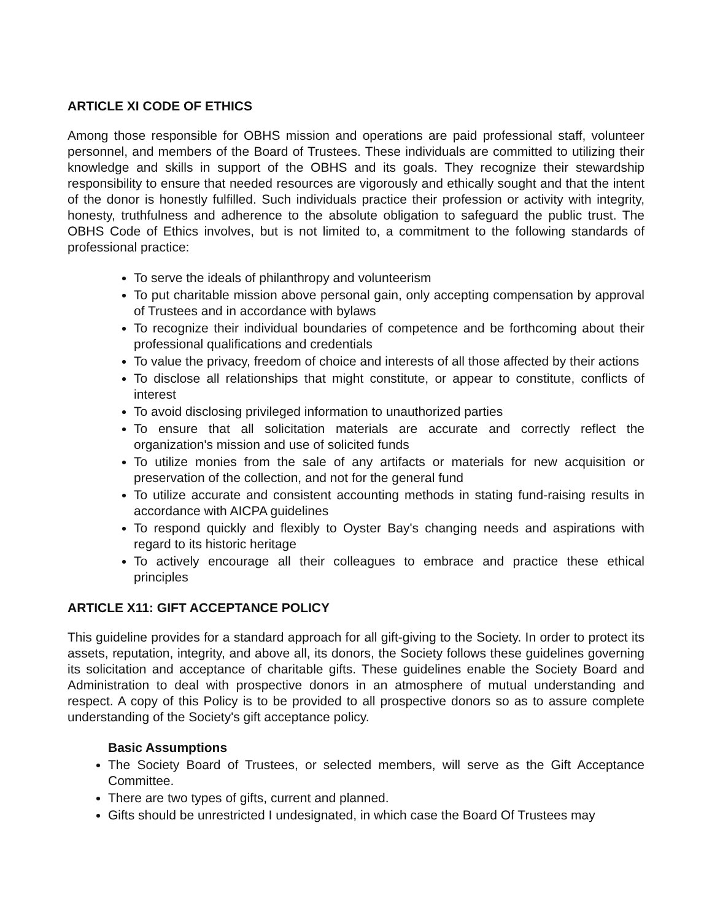ARTICLE XI CODE OF ETHICS
Among those responsible for OBHS mission and operations are paid professional staff, volunteer personnel, and members of the Board of Trustees. These individuals are committed to utilizing their knowledge and skills in support of the OBHS and its goals. They recognize their stewardship responsibility to ensure that needed resources are vigorously and ethically sought and that the intent of the donor is honestly fulfilled. Such individuals practice their profession or activity with integrity, honesty, truthfulness and adherence to the absolute obligation to safeguard the public trust. The OBHS Code of Ethics involves, but is not limited to, a commitment to the following standards of professional practice:
To serve the ideals of philanthropy and volunteerism
To put charitable mission above personal gain, only accepting compensation by approval of Trustees and in accordance with bylaws
To recognize their individual boundaries of competence and be forthcoming about their professional qualifications and credentials
To value the privacy, freedom of choice and interests of all those affected by their actions
To disclose all relationships that might constitute, or appear to constitute, conflicts of interest
To avoid disclosing privileged information to unauthorized parties
To ensure that all solicitation materials are accurate and correctly reflect the organization's mission and use of solicited funds
To utilize monies from the sale of any artifacts or materials for new acquisition or preservation of the collection, and not for the general fund
To utilize accurate and consistent accounting methods in stating fund-raising results in accordance with AICPA guidelines
To respond quickly and flexibly to Oyster Bay's changing needs and aspirations with regard to its historic heritage
To actively encourage all their colleagues to embrace and practice these ethical principles
ARTICLE X11: GIFT ACCEPTANCE POLICY
This guideline provides for a standard approach for all gift-giving to the Society. In order to protect its assets, reputation, integrity, and above all, its donors, the Society follows these guidelines governing its solicitation and acceptance of charitable gifts. These guidelines enable the Society Board and Administration to deal with prospective donors in an atmosphere of mutual understanding and respect. A copy of this Policy is to be provided to all prospective donors so as to assure complete understanding of the Society's gift acceptance policy.
Basic Assumptions
The Society Board of Trustees, or selected members, will serve as the Gift Acceptance Committee.
There are two types of gifts, current and planned.
Gifts should be unrestricted I undesignated, in which case the Board Of Trustees may